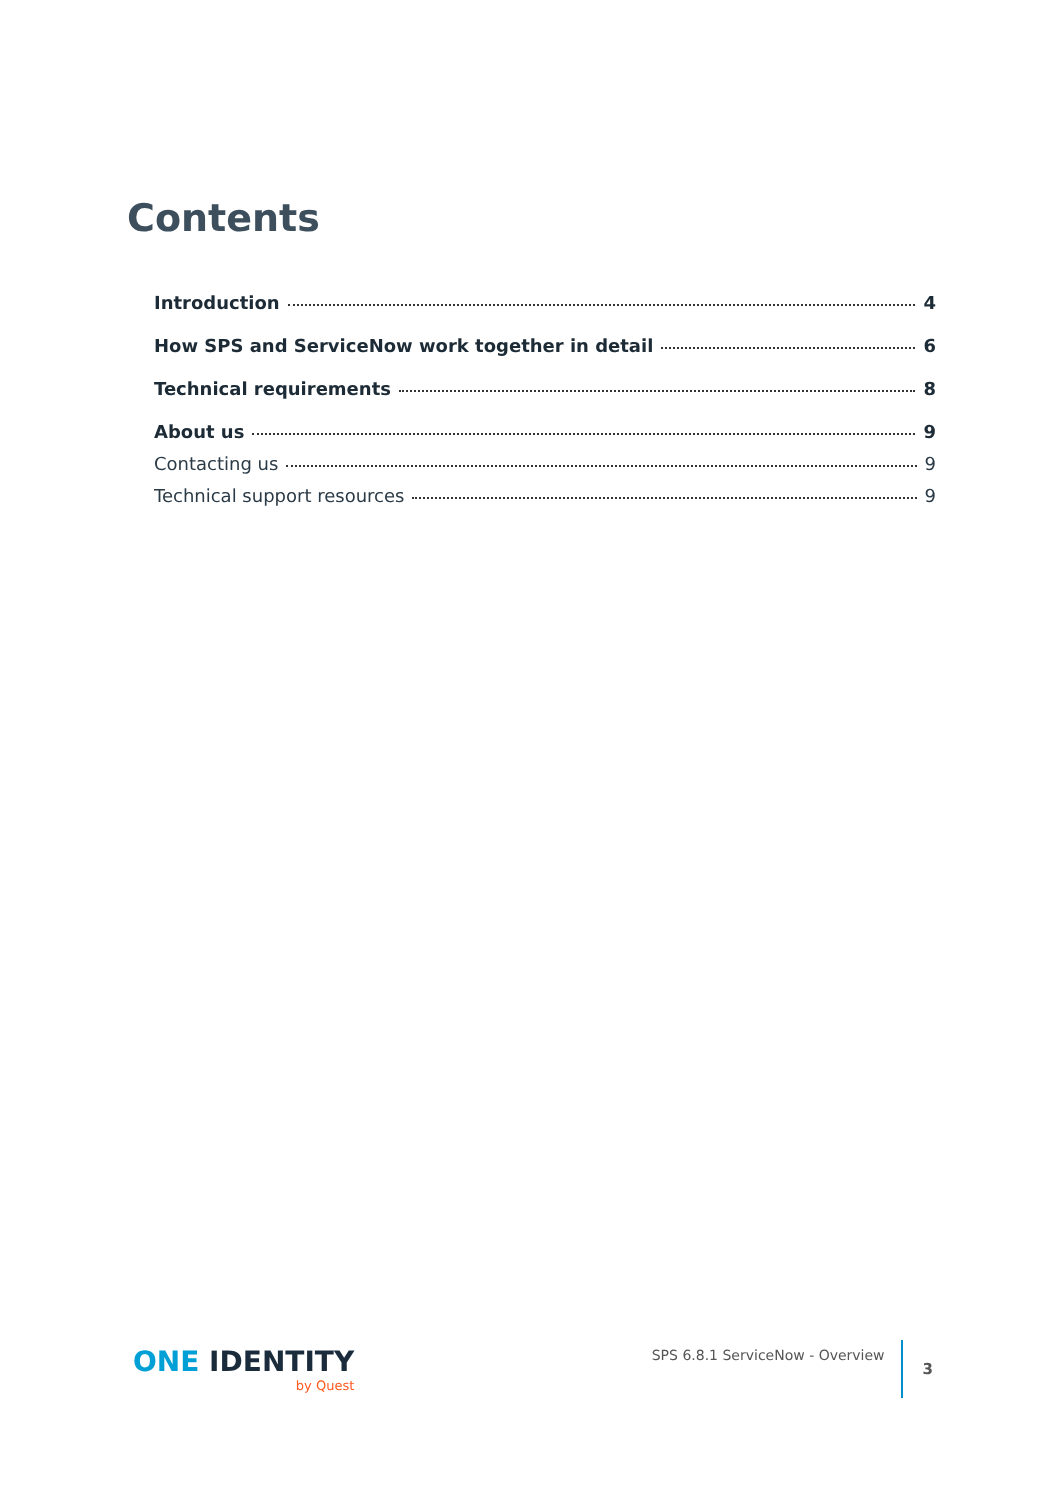Contents
Introduction 4
How SPS and ServiceNow work together in detail 6
Technical requirements 8
About us 9
Contacting us 9
Technical support resources 9
ONE IDENTITY
by Quest
SPS 6.8.1 ServiceNow - Overview
3